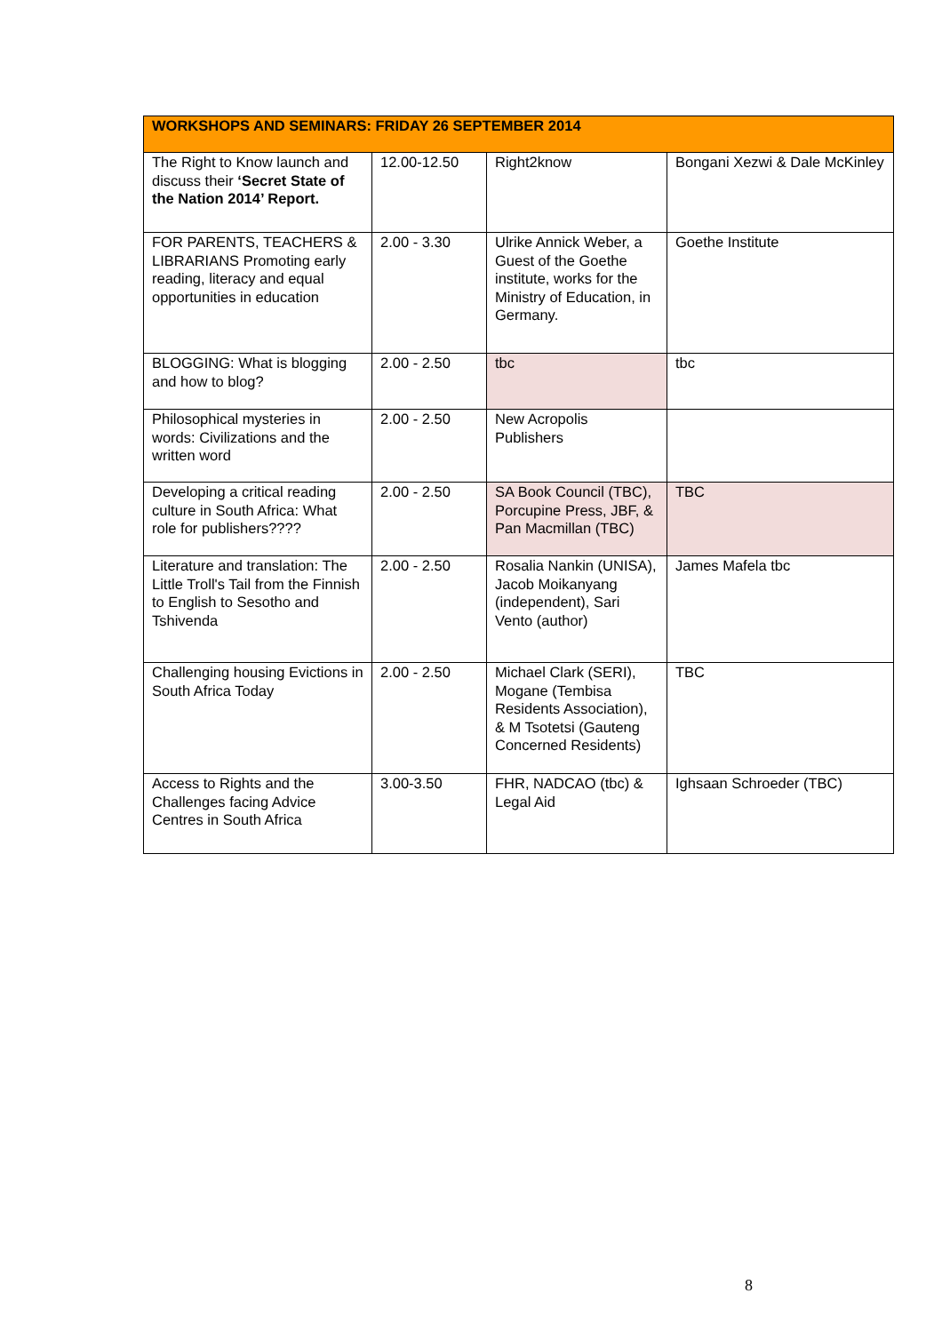| WORKSHOPS AND SEMINARS: FRIDAY 26 SEPTEMBER 2014 | | | |
| The Right to Know launch and discuss their ‘Secret State of the Nation 2014’ Report. | 12.00-12.50 | Right2know | Bongani Xezwi & Dale McKinley |
| FOR PARENTS, TEACHERS & LIBRARIANS Promoting early reading, literacy and equal opportunities in education | 2.00 - 3.30 | Ulrike Annick Weber, a Guest of the Goethe institute, works for the Ministry of Education, in Germany. | Goethe Institute |
| BLOGGING: What is blogging and how to blog? | 2.00 - 2.50 | tbc | tbc |
| Philosophical mysteries in words: Civilizations and the written word | 2.00 - 2.50 | New Acropolis Publishers | |
| Developing a critical reading culture in South Africa: What role for publishers???? | 2.00 - 2.50 | SA Book Council (TBC), Porcupine Press, JBF, & Pan Macmillan (TBC) | TBC |
| Literature and translation: The Little Troll's Tail from the Finnish to English to Sesotho and Tshivenda | 2.00 - 2.50 | Rosalia Nankin (UNISA), Jacob Moikanyang (independent), Sari Vento (author) | James Mafela tbc |
| Challenging housing Evictions in South Africa Today | 2.00 - 2.50 | Michael Clark (SERI), Mogane (Tembisa Residents Association), & M Tsotetsi (Gauteng Concerned Residents) | TBC |
| Access to Rights and the Challenges facing Advice Centres in South Africa | 3.00-3.50 | FHR, NADCAO (tbc) & Legal Aid | Ighsaan Schroeder (TBC) |
8